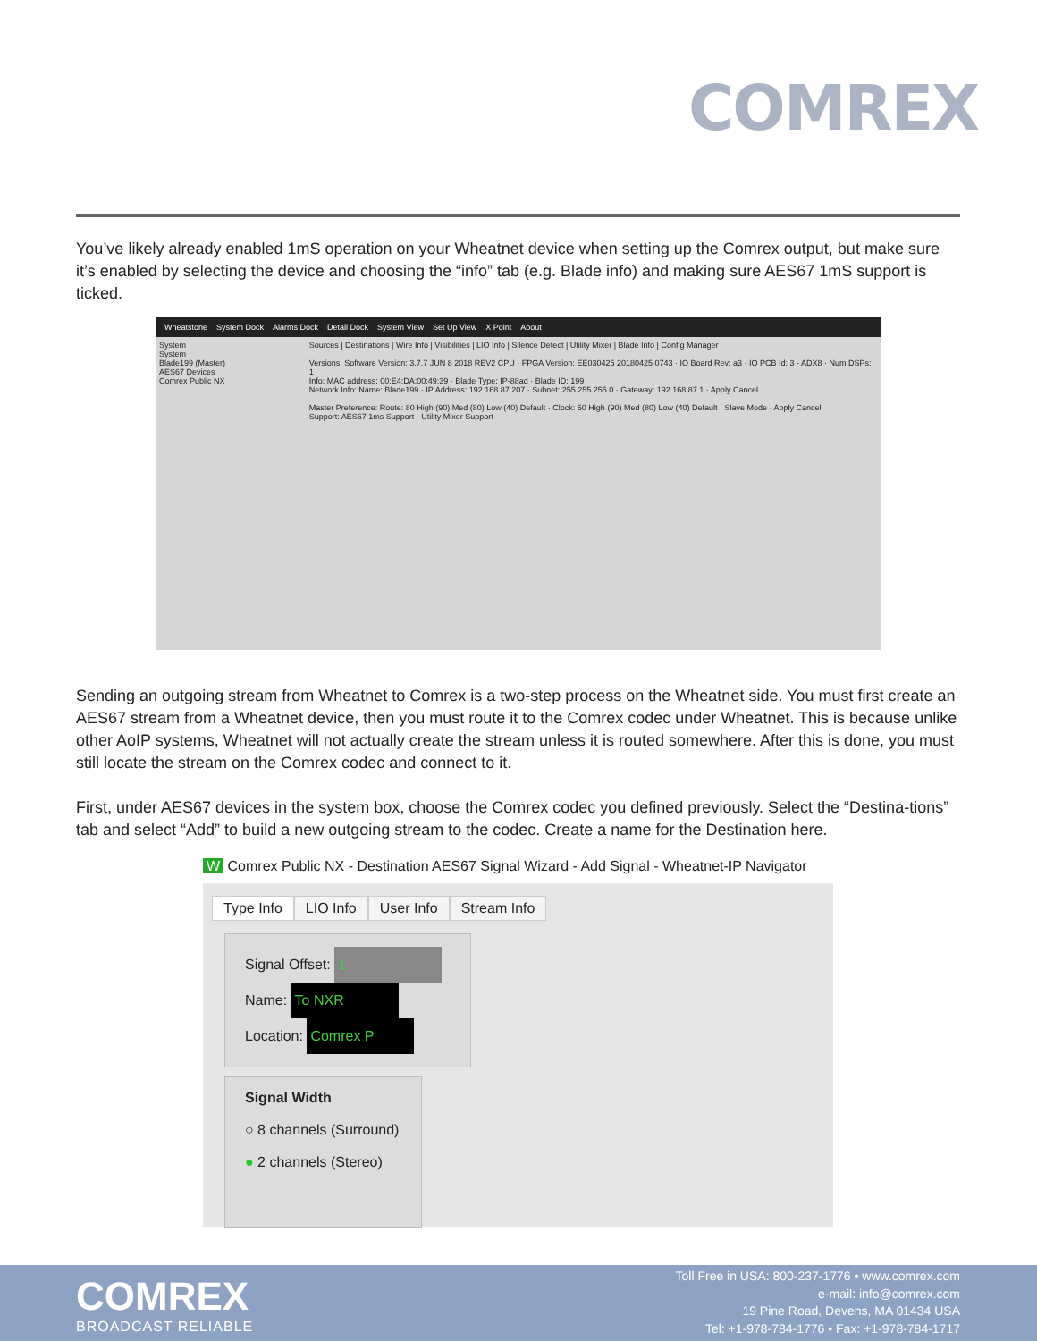COMREX
You’ve likely already enabled 1mS operation on your Wheatnet device when setting up the Comrex output, but make sure it’s enabled by selecting the device and choosing the “info” tab (e.g. Blade info) and making sure AES67 1mS support is ticked.
Wheatstone System Dock Alarms Dock Detail Dock System View Set Up View X Point About
System
System
Blade199 (Master)
AES67 Devices
Comrex Public NX
Sources | Destinations | Wire Info | Visibilities | LIO Info | Silence Detect | Utility Mixer | Blade Info | Config Manager
Versions: Software Version: 3.7.7 JUN 8 2018 REV2 CPU · FPGA Version: EE030425 20180425 0743 · IO Board Rev: a3 · IO PCB Id: 3 - ADX8 · Num DSPs: 1
Info: MAC address: 00:E4:DA:00:49:39 · Blade Type: IP-88ad · Blade ID: 199
Network Info: Name: Blade199 · IP Address: 192.168.87.207 · Subnet: 255.255.255.0 · Gateway: 192.168.87.1 · Apply Cancel
Master Preference: Route: 80 High (90) Med (80) Low (40) Default · Clock: 50 High (90) Med (80) Low (40) Default · Slave Mode · Apply Cancel
Support: AES67 1ms Support · Utility Mixer Support
Sending an outgoing stream from Wheatnet to Comrex is a two-step process on the Wheatnet side. You must first create an AES67 stream from a Wheatnet device, then you must route it to the Comrex codec under Wheatnet. This is because unlike other AoIP systems, Wheatnet will not actually create the stream unless it is routed somewhere. After this is done, you must still locate the stream on the Comrex codec and connect to it.
First, under AES67 devices in the system box, choose the Comrex codec you defined previously. Select the “Destina-tions” tab and select “Add” to build a new outgoing stream to the codec. Create a name for the Destination here.
W Comrex Public NX - Destination AES67 Signal Wizard - Add Signal - Wheatnet-IP Navigator
Type Info LIO Info User Info Stream Info
Signal Offset: 1
Name: To NXR
Location: Comrex P
Signal Width
○ 8 channels (Surround)
● 2 channels (Stereo)
COMREX
BROADCAST RELIABLE
Toll Free in USA: 800-237-1776 • www.comrex.com
e-mail: info@comrex.com
19 Pine Road, Devens, MA 01434 USA
Tel: +1-978-784-1776 • Fax: +1-978-784-1717